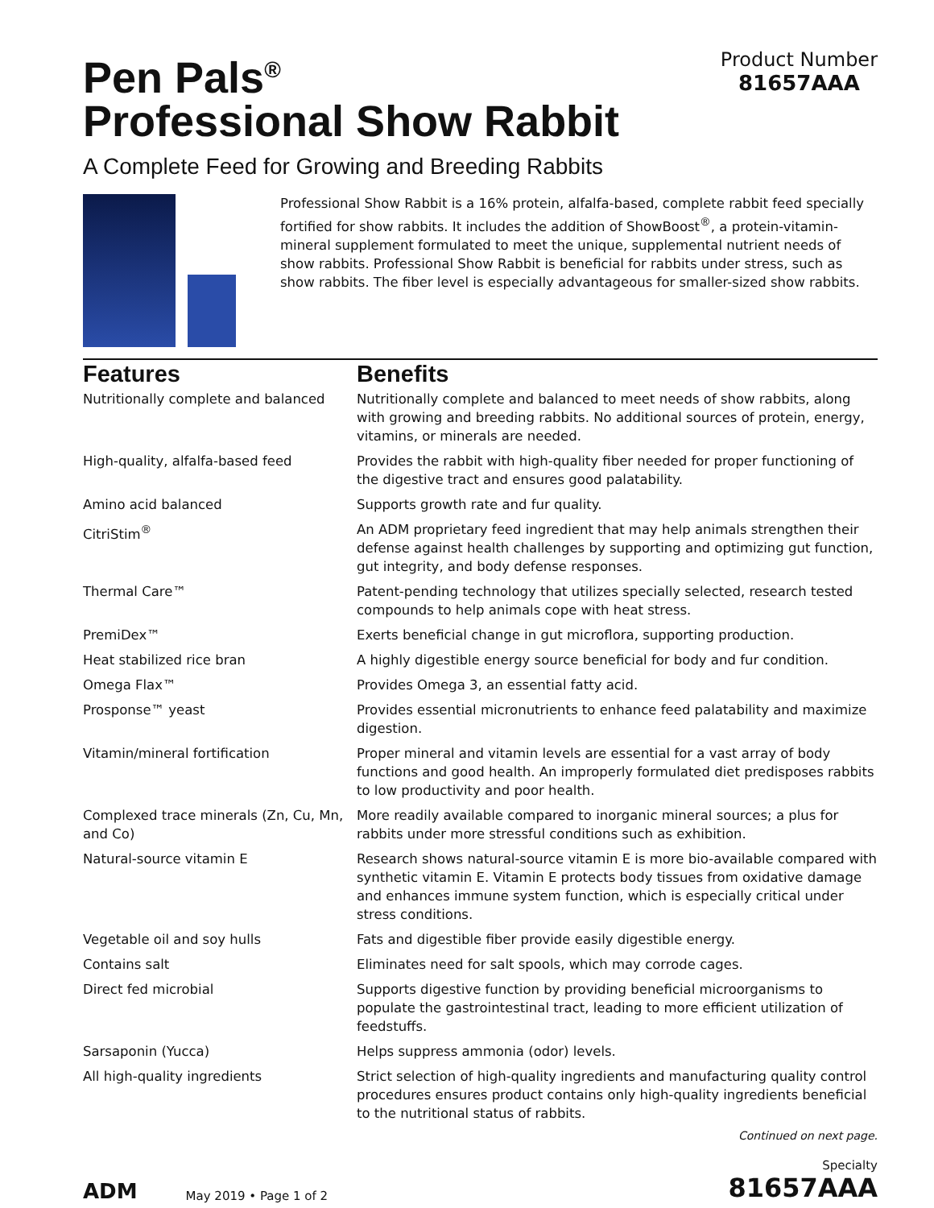Pen Pals<sup>®</sup>
Professional Show Rabbit
Product Number
81657AAA
A Complete Feed for Growing and Breeding Rabbits
Professional Show Rabbit is a 16% protein, alfalfa-based, complete rabbit feed specially fortified for show rabbits. It includes the addition of ShowBoost<sup>®</sup>, a protein-vitamin-mineral supplement formulated to meet the unique, supplemental nutrient needs of show rabbits. Professional Show Rabbit is beneficial for rabbits under stress, such as show rabbits. The fiber level is especially advantageous for smaller-sized show rabbits.
| Features | Benefits |
| --- | --- |
| Nutritionally complete and balanced | Nutritionally complete and balanced to meet needs of show rabbits, along with growing and breeding rabbits. No additional sources of protein, energy, vitamins, or minerals are needed. |
| High-quality, alfalfa-based feed | Provides the rabbit with high-quality fiber needed for proper functioning of the digestive tract and ensures good palatability. |
| Amino acid balanced | Supports growth rate and fur quality. |
| CitriStim<sup>®</sup> | An ADM proprietary feed ingredient that may help animals strengthen their defense against health challenges by supporting and optimizing gut function, gut integrity, and body defense responses. |
| Thermal Care™ | Patent-pending technology that utilizes specially selected, research tested compounds to help animals cope with heat stress. |
| PremiDex™ | Exerts beneficial change in gut microflora, supporting production. |
| Heat stabilized rice bran | A highly digestible energy source beneficial for body and fur condition. |
| Omega Flax™ | Provides Omega 3, an essential fatty acid. |
| Prosponse™ yeast | Provides essential micronutrients to enhance feed palatability and maximize digestion. |
| Vitamin/mineral fortification | Proper mineral and vitamin levels are essential for a vast array of body functions and good health. An improperly formulated diet predisposes rabbits to low productivity and poor health. |
| Complexed trace minerals (Zn, Cu, Mn, and Co) | More readily available compared to inorganic mineral sources; a plus for rabbits under more stressful conditions such as exhibition. |
| Natural-source vitamin E | Research shows natural-source vitamin E is more bio-available compared with synthetic vitamin E. Vitamin E protects body tissues from oxidative damage and enhances immune system function, which is especially critical under stress conditions. |
| Vegetable oil and soy hulls | Fats and digestible fiber provide easily digestible energy. |
| Contains salt | Eliminates need for salt spools, which may corrode cages. |
| Direct fed microbial | Supports digestive function by providing beneficial microorganisms to populate the gastrointestinal tract, leading to more efficient utilization of feedstuffs. |
| Sarsaponin (Yucca) | Helps suppress ammonia (odor) levels. |
| All high-quality ingredients | Strict selection of high-quality ingredients and manufacturing quality control procedures ensures product contains only high-quality ingredients beneficial to the nutritional status of rabbits. |
Continued on next page.
ADM May 2019 • Page 1 of 2
Specialty
81657AAA